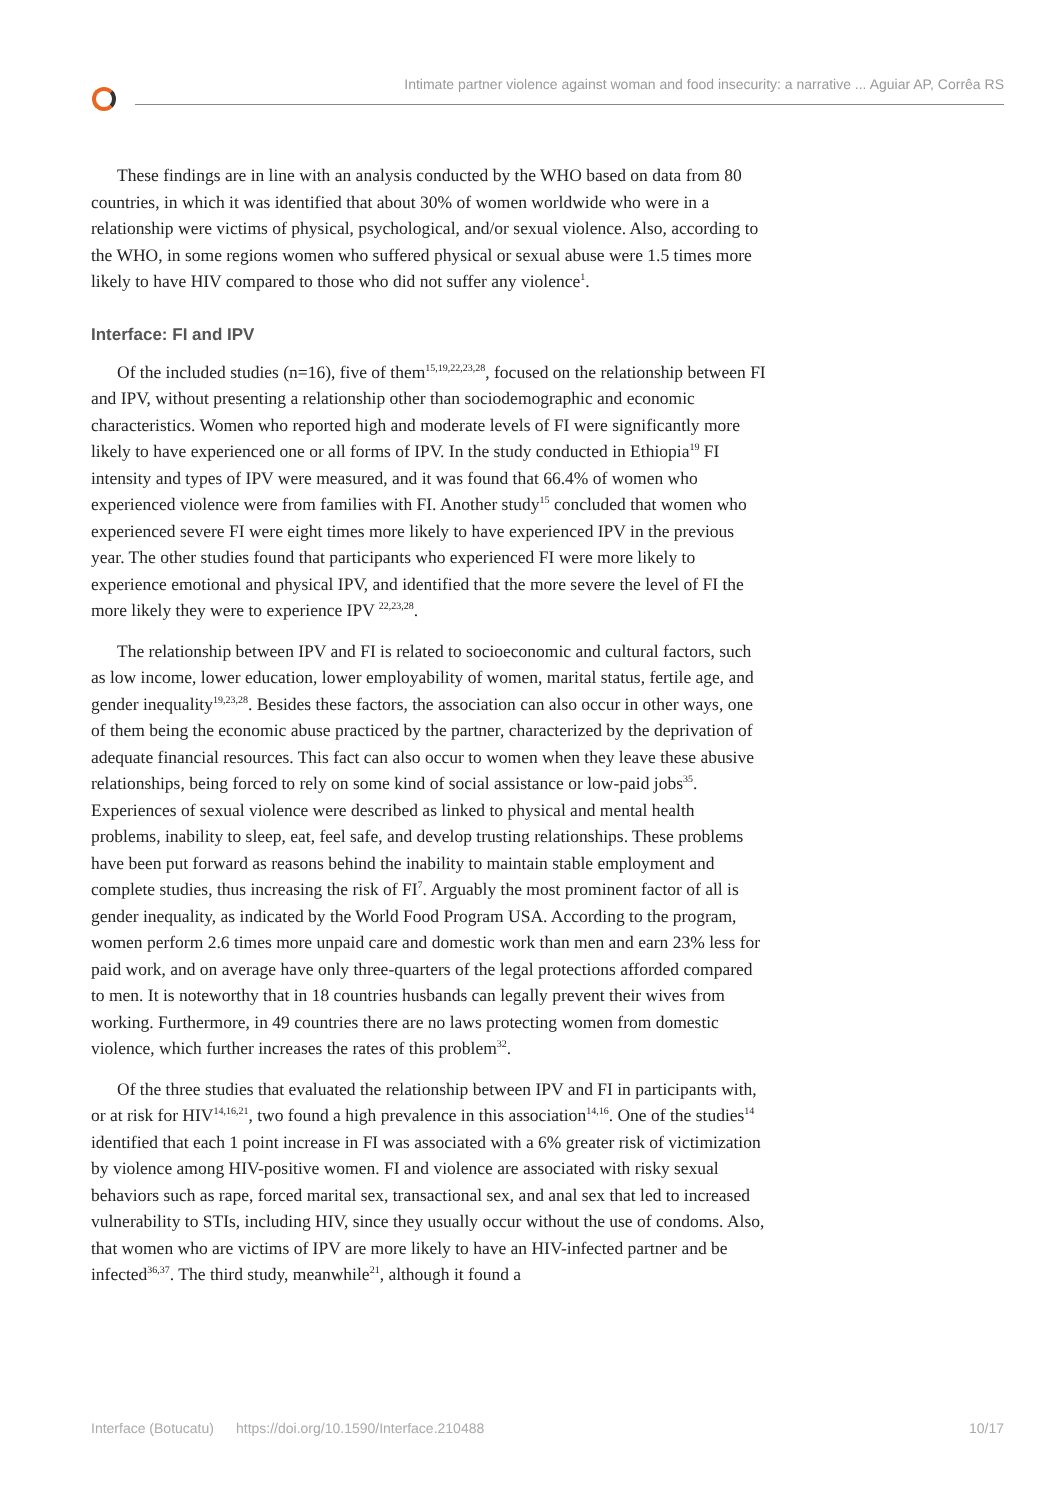Intimate partner violence against woman and food insecurity: a narrative ... Aguiar AP, Corrêa RS
These findings are in line with an analysis conducted by the WHO based on data from 80 countries, in which it was identified that about 30% of women worldwide who were in a relationship were victims of physical, psychological, and/or sexual violence. Also, according to the WHO, in some regions women who suffered physical or sexual abuse were 1.5 times more likely to have HIV compared to those who did not suffer any violence<sup>1</sup>.
Interface: FI and IPV
Of the included studies (n=16), five of them<sup>15,19,22,23,28</sup>, focused on the relationship between FI and IPV, without presenting a relationship other than sociodemographic and economic characteristics. Women who reported high and moderate levels of FI were significantly more likely to have experienced one or all forms of IPV. In the study conducted in Ethiopia<sup>19</sup> FI intensity and types of IPV were measured, and it was found that 66.4% of women who experienced violence were from families with FI. Another study<sup>15</sup> concluded that women who experienced severe FI were eight times more likely to have experienced IPV in the previous year. The other studies found that participants who experienced FI were more likely to experience emotional and physical IPV, and identified that the more severe the level of FI the more likely they were to experience IPV <sup>22,23,28</sup>.
The relationship between IPV and FI is related to socioeconomic and cultural factors, such as low income, lower education, lower employability of women, marital status, fertile age, and gender inequality<sup>19,23,28</sup>. Besides these factors, the association can also occur in other ways, one of them being the economic abuse practiced by the partner, characterized by the deprivation of adequate financial resources. This fact can also occur to women when they leave these abusive relationships, being forced to rely on some kind of social assistance or low-paid jobs<sup>35</sup>. Experiences of sexual violence were described as linked to physical and mental health problems, inability to sleep, eat, feel safe, and develop trusting relationships. These problems have been put forward as reasons behind the inability to maintain stable employment and complete studies, thus increasing the risk of FI<sup>7</sup>. Arguably the most prominent factor of all is gender inequality, as indicated by the World Food Program USA. According to the program, women perform 2.6 times more unpaid care and domestic work than men and earn 23% less for paid work, and on average have only three-quarters of the legal protections afforded compared to men. It is noteworthy that in 18 countries husbands can legally prevent their wives from working. Furthermore, in 49 countries there are no laws protecting women from domestic violence, which further increases the rates of this problem<sup>32</sup>.
Of the three studies that evaluated the relationship between IPV and FI in participants with, or at risk for HIV<sup>14,16,21</sup>, two found a high prevalence in this association<sup>14,16</sup>. One of the studies<sup>14</sup> identified that each 1 point increase in FI was associated with a 6% greater risk of victimization by violence among HIV-positive women. FI and violence are associated with risky sexual behaviors such as rape, forced marital sex, transactional sex, and anal sex that led to increased vulnerability to STIs, including HIV, since they usually occur without the use of condoms. Also, that women who are victims of IPV are more likely to have an HIV-infected partner and be infected<sup>36,37</sup>. The third study, meanwhile<sup>21</sup>, although it found a
Interface (Botucatu) https://doi.org/10.1590/Interface.210488 10/17